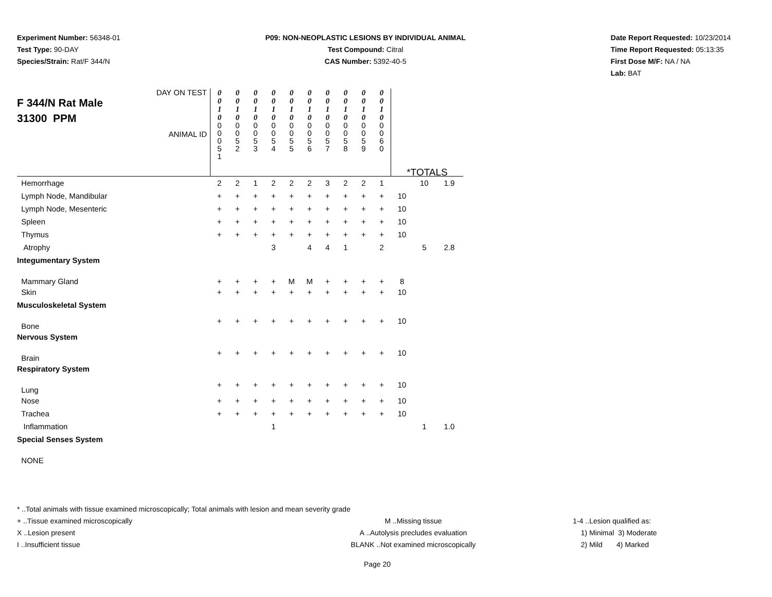Experiment Number: 56348-01
Test Type: 90-DAY
Species/Strain: Rat/F 344/N
P09: NON-NEOPLASTIC LESIONS BY INDIVIDUAL ANIMAL
Test Compound: Citral
CAS Number: 5392-40-5
Date Report Requested: 10/23/2014
Time Report Requested: 05:13:35
First Dose M/F: NA / NA
Lab: BAT
| DAY ON TEST F 344/N Rat Male 31300 PPM ANIMAL ID | 0 0 1 0 0 0 0 5 1 | 0 0 1 0 0 0 5 2 | 0 0 1 0 0 0 5 3 | 0 0 1 0 0 0 5 4 | 0 0 1 0 0 0 5 5 | 0 0 1 0 0 0 5 6 | 0 0 1 0 0 0 5 7 | 0 0 1 0 0 0 5 8 | 0 0 1 0 0 0 5 9 | 0 0 1 0 0 0 6 0 | *TOTALS | | |
| Hemorrhage | 2 | 2 | 1 | 2 | 2 | 2 | 3 | 2 | 2 | 1 | | 10 | 1.9 |
| Lymph Node, Mandibular | + | + | + | + | + | + | + | + | + | + | 10 | | |
| Lymph Node, Mesenteric | + | + | + | + | + | + | + | + | + | + | 10 | | |
| Spleen | + | + | + | + | + | + | + | + | + | + | 10 | | |
| Thymus | + | + | + | + | + | + | + | + | + | + | 10 | | |
| Atrophy | | | | 3 | | 4 | 4 | 1 | | 2 | | 5 | 2.8 |
| Integumentary System | | | | | | | | | | | | | |
| Mammary Gland | + | + | + | + | M | M | + | + | + | + | 8 | | |
| Skin | + | + | + | + | + | + | + | + | + | + | 10 | | |
| Musculoskeletal System | | | | | | | | | | | | | |
| Bone | + | + | + | + | + | + | + | + | + | + | 10 | | |
| Nervous System | | | | | | | | | | | | | |
| Brain | + | + | + | + | + | + | + | + | + | + | 10 | | |
| Respiratory System | | | | | | | | | | | | | |
| Lung | + | + | + | + | + | + | + | + | + | + | 10 | | |
| Nose | + | + | + | + | + | + | + | + | + | + | 10 | | |
| Trachea | + | + | + | + | + | + | + | + | + | + | 10 | | |
| Inflammation | | | | 1 | | | | | | | | 1 | 1.0 |
| Special Senses System | | | | | | | | | | | | | |
| NONE | | | | | | | | | | | | | |
* ..Total animals with tissue examined microscopically; Total animals with lesion and mean severity grade
+ ..Tissue examined microscopically M ..Missing tissue 1-4 ..Lesion qualified as:
X ..Lesion present A ..Autolysis precludes evaluation 1) Minimal 3) Moderate
I ..Insufficient tissue BLANK ..Not examined microscopically 2) Mild 4) Marked
Page 20